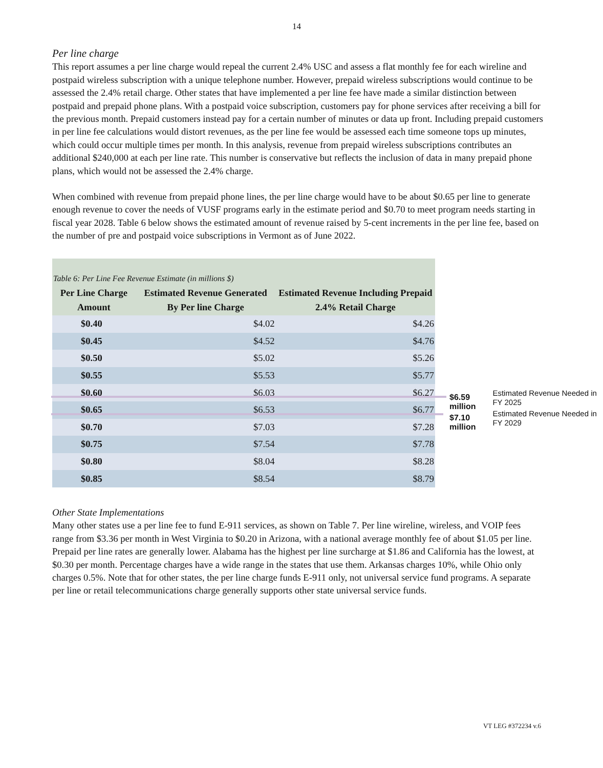14
Per line charge
This report assumes a per line charge would repeal the current 2.4% USC and assess a flat monthly fee for each wireline and postpaid wireless subscription with a unique telephone number. However, prepaid wireless subscriptions would continue to be assessed the 2.4% retail charge. Other states that have implemented a per line fee have made a similar distinction between postpaid and prepaid phone plans. With a postpaid voice subscription, customers pay for phone services after receiving a bill for the previous month. Prepaid customers instead pay for a certain number of minutes or data up front. Including prepaid customers in per line fee calculations would distort revenues, as the per line fee would be assessed each time someone tops up minutes, which could occur multiple times per month. In this analysis, revenue from prepaid wireless subscriptions contributes an additional $240,000 at each per line rate. This number is conservative but reflects the inclusion of data in many prepaid phone plans, which would not be assessed the 2.4% charge.
When combined with revenue from prepaid phone lines, the per line charge would have to be about $0.65 per line to generate enough revenue to cover the needs of VUSF programs early in the estimate period and $0.70 to meet program needs starting in fiscal year 2028. Table 6 below shows the estimated amount of revenue raised by 5-cent increments in the per line fee, based on the number of pre and postpaid voice subscriptions in Vermont as of June 2022.
| Table 6: Per Line Fee Revenue Estimate (in millions $) | | |
| Per Line Charge Amount | Estimated Revenue Generated By Per line Charge | Estimated Revenue Including Prepaid 2.4% Retail Charge |
| $0.40 | $4.02 | $4.26 |
| $0.45 | $4.52 | $4.76 |
| $0.50 | $5.02 | $5.26 |
| $0.55 | $5.53 | $5.77 |
| $0.60 | $6.03 | $6.27 |
| $0.65 | $6.53 | $6.77 |
| $0.70 | $7.03 | $7.28 |
| $0.75 | $7.54 | $7.78 |
| $0.80 | $8.04 | $8.28 |
| $0.85 | $8.54 | $8.79 |
$6.59 million Estimated Revenue Needed in FY 2025
$7.10 million Estimated Revenue Needed in FY 2029
Other State Implementations
Many other states use a per line fee to fund E-911 services, as shown on Table 7. Per line wireline, wireless, and VOIP fees range from $3.36 per month in West Virginia to $0.20 in Arizona, with a national average monthly fee of about $1.05 per line. Prepaid per line rates are generally lower. Alabama has the highest per line surcharge at $1.86 and California has the lowest, at $0.30 per month. Percentage charges have a wide range in the states that use them. Arkansas charges 10%, while Ohio only charges 0.5%. Note that for other states, the per line charge funds E-911 only, not universal service fund programs. A separate per line or retail telecommunications charge generally supports other state universal service funds.
VT LEG #372234 v.6